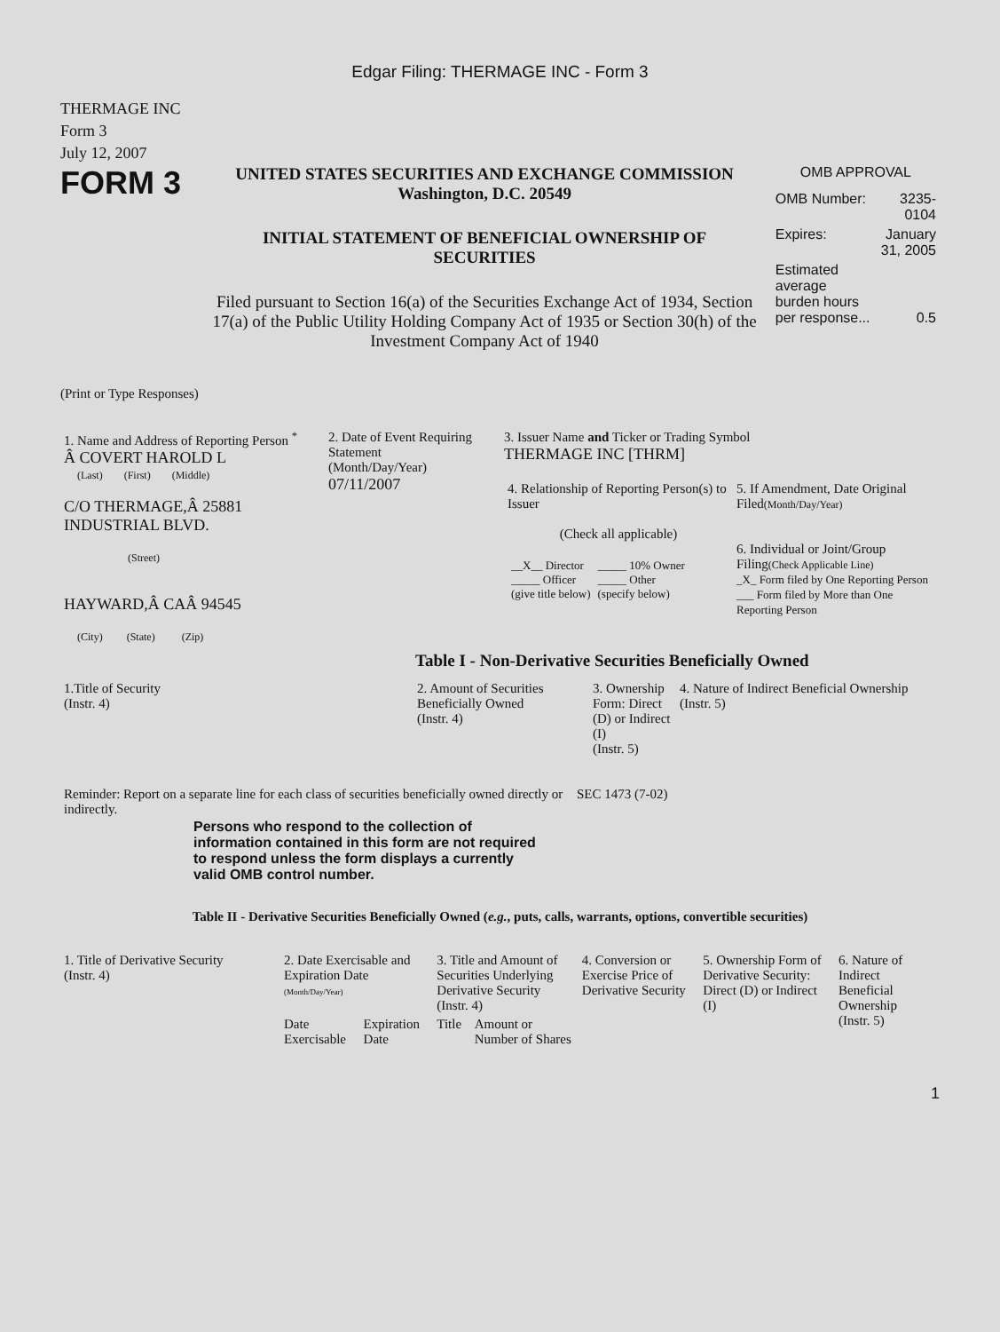Edgar Filing: THERMAGE INC - Form 3
THERMAGE INC
Form 3
July 12, 2007
FORM 3
UNITED STATES SECURITIES AND EXCHANGE COMMISSION
Washington, D.C. 20549
INITIAL STATEMENT OF BENEFICIAL OWNERSHIP OF SECURITIES
Filed pursuant to Section 16(a) of the Securities Exchange Act of 1934, Section 17(a) of the Public Utility Holding Company Act of 1935 or Section 30(h) of the Investment Company Act of 1940
OMB APPROVAL
| OMB Number: | 3235-0104 |
| Expires: | January 31, 2005 |
| Estimated average burden hours per response... | 0.5 |
(Print or Type Responses)
| 1. Name and Address of Reporting Person <sup>*</sup> Â COVERT HAROLD L (Last) (First) (Middle) C/O THERMAGE,Â 25881 INDUSTRIAL BLVD. (Street) HAYWARD,Â CAÂ 94545 (City) (State) (Zip) | 2. Date of Event Requiring Statement (Month/Day/Year) 07/11/2007 | 3. Issuer Name and Ticker or Trading Symbol THERMAGE INC [THRM] / 4. Relationship of Reporting Person(s) to Issuer (Check all applicable) / __X__ Director _____ Officer (give title below) / _____ 10% Owner _____ Other (specify below) / / 5. If Amendment, Date Original Filed (Month/Day/Year) 6. Individual or Joint/Group Filing (Check Applicable Line) _X_ Form filed by One Reporting Person ___ Form filed by More than One Reporting Person / |
Table I - Non-Derivative Securities Beneficially Owned
| 1.Title of Security (Instr. 4) | 2. Amount of Securities Beneficially Owned (Instr. 4) | 3. Ownership Form: Direct (D) or Indirect (I) (Instr. 5) | 4. Nature of Indirect Beneficial Ownership (Instr. 5) |
| Reminder: Report on a separate line for each class of securities beneficially owned directly or indirectly. | SEC 1473 (7-02) |
Persons who respond to the collection of information contained in this form are not required to respond unless the form displays a currently valid OMB control number.
Table II - Derivative Securities Beneficially Owned (e.g., puts, calls, warrants, options, convertible securities)
| 1. Title of Derivative Security (Instr. 4) | 2. Date Exercisable and Expiration Date (Month/Day/Year) | | 3. Title and Amount of Securities Underlying Derivative Security (Instr. 4) | | 4. Conversion or Exercise Price of Derivative Security | 5. Ownership Form of Derivative Security: Direct (D) or Indirect (I) | 6. Nature of Indirect Beneficial Ownership (Instr. 5) |
| | Date Exercisable | Expiration Date | Title | Amount or Number of Shares | | | |
1